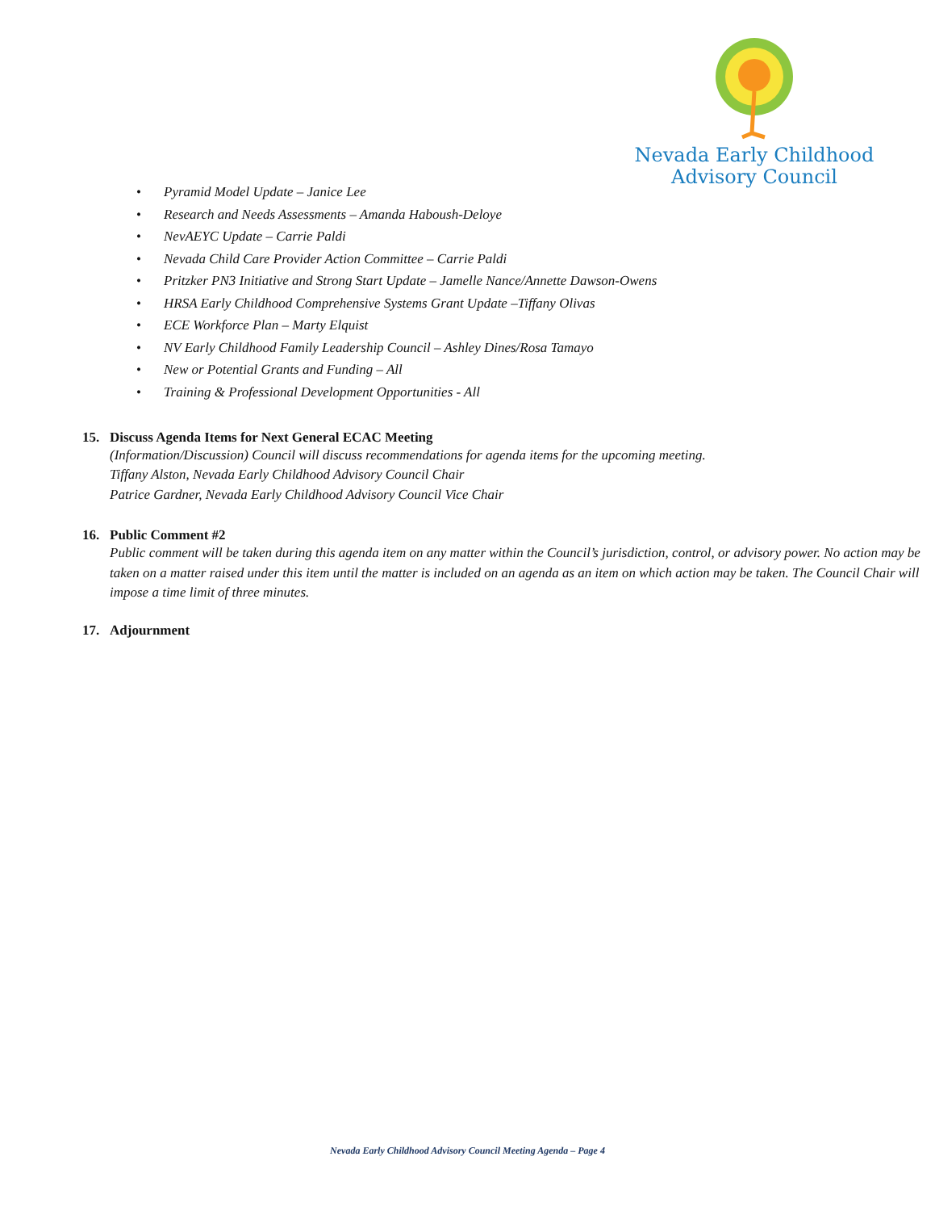Nevada Early Childhood
Advisory Council
• Pyramid Model Update – Janice Lee
• Research and Needs Assessments – Amanda Haboush-Deloye
• NevAEYC Update – Carrie Paldi
• Nevada Child Care Provider Action Committee – Carrie Paldi
• Pritzker PN3 Initiative and Strong Start Update – Jamelle Nance/Annette Dawson-Owens
• HRSA Early Childhood Comprehensive Systems Grant Update –Tiffany Olivas
• ECE Workforce Plan – Marty Elquist
• NV Early Childhood Family Leadership Council – Ashley Dines/Rosa Tamayo
• New or Potential Grants and Funding – All
• Training & Professional Development Opportunities - All
15. Discuss Agenda Items for Next General ECAC Meeting
(Information/Discussion) Council will discuss recommendations for agenda items for the upcoming meeting.
Tiffany Alston, Nevada Early Childhood Advisory Council Chair
Patrice Gardner, Nevada Early Childhood Advisory Council Vice Chair
16. Public Comment #2
Public comment will be taken during this agenda item on any matter within the Council’s jurisdiction, control, or advisory power. No action may be taken on a matter raised under this item until the matter is included on an agenda as an item on which action may be taken. The Council Chair will impose a time limit of three minutes.
17. Adjournment
Nevada Early Childhood Advisory Council Meeting Agenda – Page 4